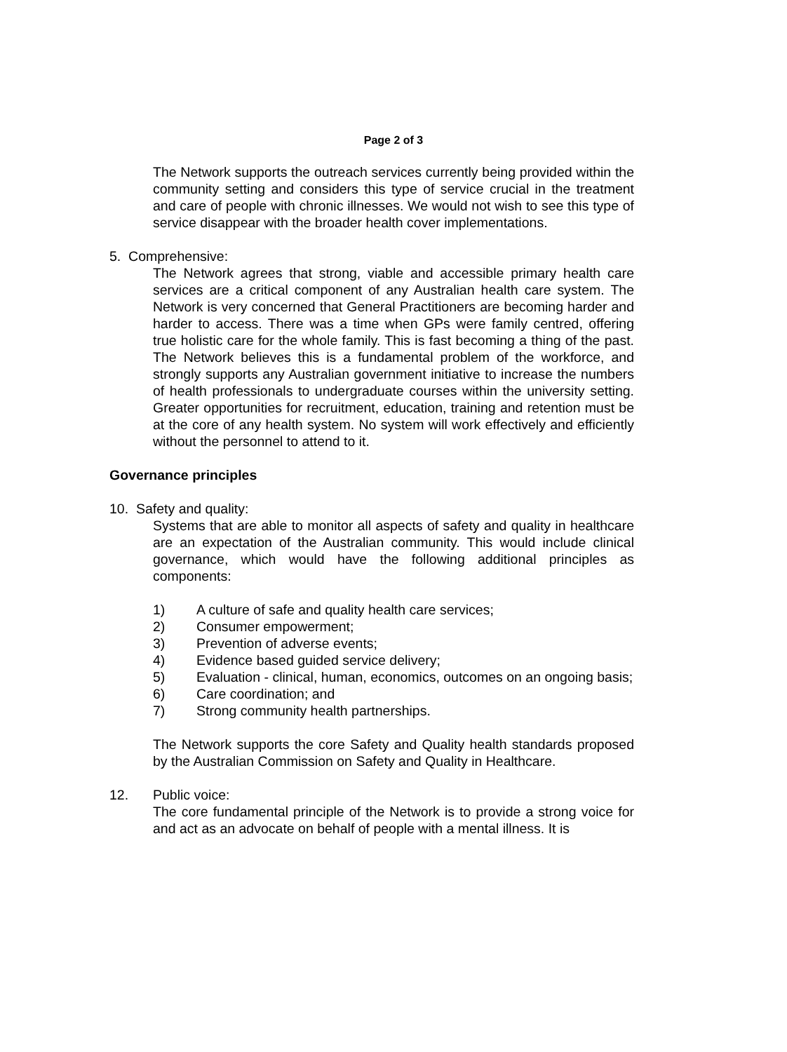Page 2 of 3
The Network supports the outreach services currently being provided within the community setting and considers this type of service crucial in the treatment and care of people with chronic illnesses. We would not wish to see this type of service disappear with the broader health cover implementations.
5. Comprehensive:
The Network agrees that strong, viable and accessible primary health care services are a critical component of any Australian health care system. The Network is very concerned that General Practitioners are becoming harder and harder to access. There was a time when GPs were family centred, offering true holistic care for the whole family. This is fast becoming a thing of the past. The Network believes this is a fundamental problem of the workforce, and strongly supports any Australian government initiative to increase the numbers of health professionals to undergraduate courses within the university setting. Greater opportunities for recruitment, education, training and retention must be at the core of any health system. No system will work effectively and efficiently without the personnel to attend to it.
Governance principles
10. Safety and quality:
Systems that are able to monitor all aspects of safety and quality in healthcare are an expectation of the Australian community. This would include clinical governance, which would have the following additional principles as components:
1) A culture of safe and quality health care services;
2) Consumer empowerment;
3) Prevention of adverse events;
4) Evidence based guided service delivery;
5) Evaluation - clinical, human, economics, outcomes on an ongoing basis;
6) Care coordination; and
7) Strong community health partnerships.
The Network supports the core Safety and Quality health standards proposed by the Australian Commission on Safety and Quality in Healthcare.
12. Public voice:
The core fundamental principle of the Network is to provide a strong voice for and act as an advocate on behalf of people with a mental illness. It is